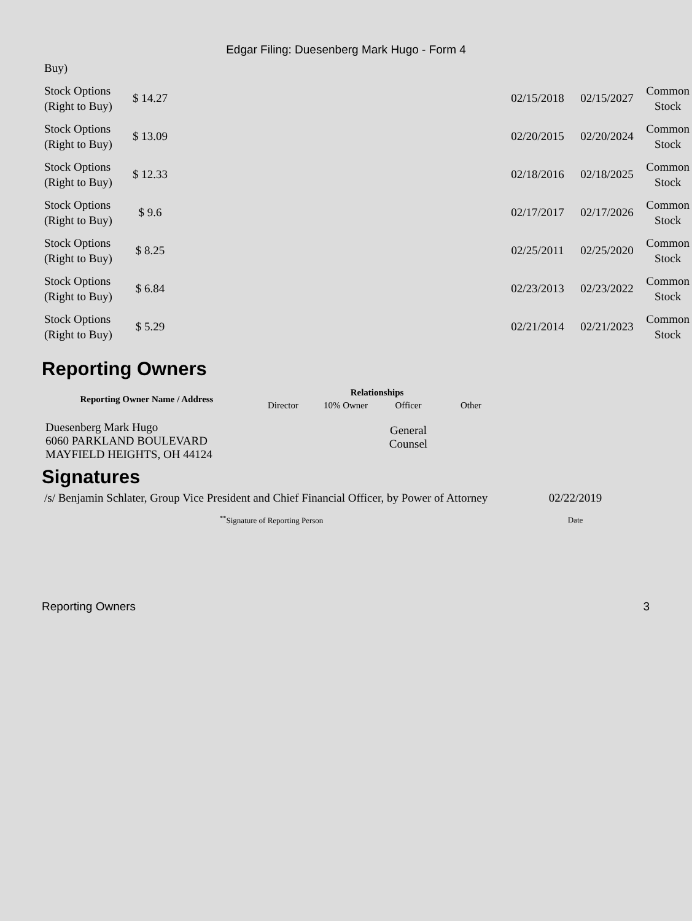Edgar Filing: Duesenberg Mark Hugo - Form 4
| Buy) | | | | | |
| Stock Options (Right to Buy) | $ 14.27 | | 02/15/2018 | 02/15/2027 | Common Stock |
| Stock Options (Right to Buy) | $ 13.09 | | 02/20/2015 | 02/20/2024 | Common Stock |
| Stock Options (Right to Buy) | $ 12.33 | | 02/18/2016 | 02/18/2025 | Common Stock |
| Stock Options (Right to Buy) | $ 9.6 | | 02/17/2017 | 02/17/2026 | Common Stock |
| Stock Options (Right to Buy) | $ 8.25 | | 02/25/2011 | 02/25/2020 | Common Stock |
| Stock Options (Right to Buy) | $ 6.84 | | 02/23/2013 | 02/23/2022 | Common Stock |
| Stock Options (Right to Buy) | $ 5.29 | | 02/21/2014 | 02/21/2023 | Common Stock |
Reporting Owners
| Reporting Owner Name / Address | Relationships | | | |
| --- | --- | --- | --- | --- |
| | Director | 10% Owner | Officer | Other |
| Duesenberg Mark Hugo 6060 PARKLAND BOULEVARD MAYFIELD HEIGHTS, OH 44124 | | | General Counsel | |
Signatures
| /s/ Benjamin Schlater, Group Vice President and Chief Financial Officer, by Power of Attorney | 02/22/2019 |
| <sup>**</sup> Signature of Reporting Person | Date |
Reporting Owners 3